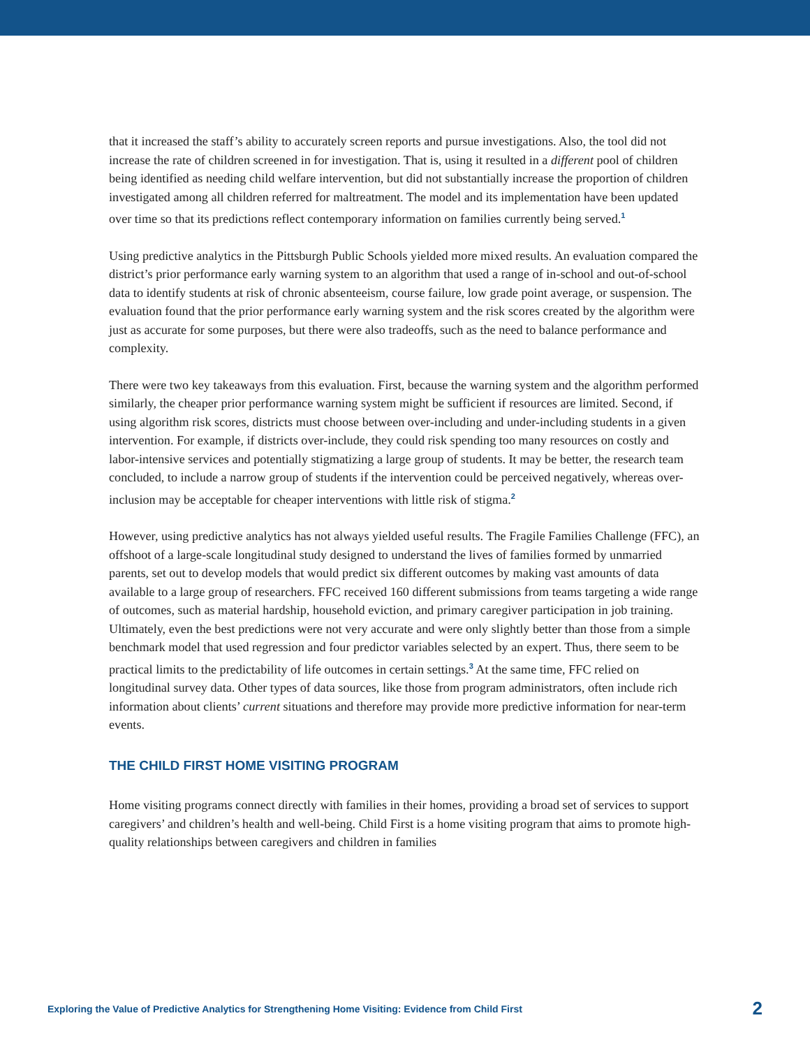that it increased the staff’s ability to accurately screen reports and pursue investigations. Also, the tool did not increase the rate of children screened in for investigation. That is, using it resulted in a different pool of children being identified as needing child welfare intervention, but did not substantially increase the proportion of children investigated among all children referred for maltreatment. The model and its implementation have been updated over time so that its predictions reflect contemporary information on families currently being served.<sup>1</sup>
Using predictive analytics in the Pittsburgh Public Schools yielded more mixed results. An evaluation compared the district’s prior performance early warning system to an algorithm that used a range of in-school and out-of-school data to identify students at risk of chronic absenteeism, course failure, low grade point average, or suspension. The evaluation found that the prior performance early warning system and the risk scores created by the algorithm were just as accurate for some purposes, but there were also tradeoffs, such as the need to balance performance and complexity.
There were two key takeaways from this evaluation. First, because the warning system and the algorithm performed similarly, the cheaper prior performance warning system might be sufficient if resources are limited. Second, if using algorithm risk scores, districts must choose between over-including and under-including students in a given intervention. For example, if districts over-include, they could risk spending too many resources on costly and labor-intensive services and potentially stigmatizing a large group of students. It may be better, the research team concluded, to include a narrow group of students if the intervention could be perceived negatively, whereas over-inclusion may be acceptable for cheaper interventions with little risk of stigma.<sup>2</sup>
However, using predictive analytics has not always yielded useful results. The Fragile Families Challenge (FFC), an offshoot of a large-scale longitudinal study designed to understand the lives of families formed by unmarried parents, set out to develop models that would predict six different outcomes by making vast amounts of data available to a large group of researchers. FFC received 160 different submissions from teams targeting a wide range of outcomes, such as material hardship, household eviction, and primary caregiver participation in job training. Ultimately, even the best predictions were not very accurate and were only slightly better than those from a simple benchmark model that used regression and four predictor variables selected by an expert. Thus, there seem to be practical limits to the predictability of life outcomes in certain settings.<sup>3</sup> At the same time, FFC relied on longitudinal survey data. Other types of data sources, like those from program administrators, often include rich information about clients’ current situations and therefore may provide more predictive information for near-term events.
THE CHILD FIRST HOME VISITING PROGRAM
Home visiting programs connect directly with families in their homes, providing a broad set of services to support caregivers’ and children’s health and well-being. Child First is a home visiting program that aims to promote high-quality relationships between caregivers and children in families
Exploring the Value of Predictive Analytics for Strengthening Home Visiting: Evidence from Child First 2